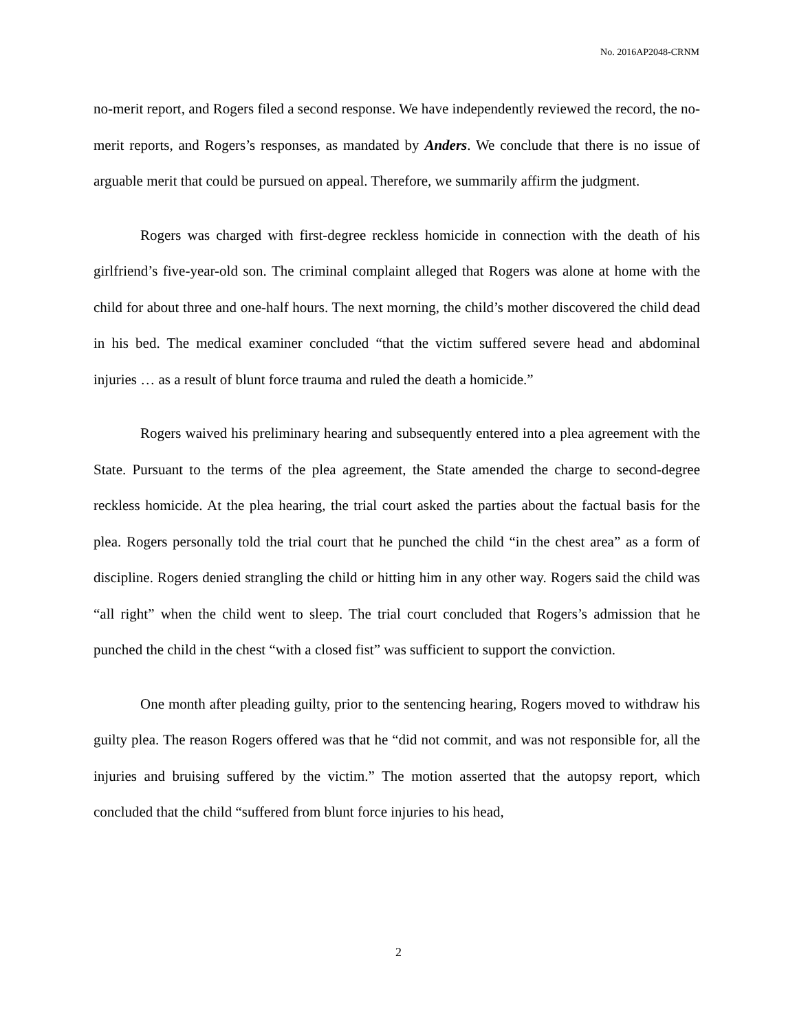No. 2016AP2048-CRNM
no-merit report, and Rogers filed a second response. We have independently reviewed the record, the no-merit reports, and Rogers’s responses, as mandated by Anders. We conclude that there is no issue of arguable merit that could be pursued on appeal. Therefore, we summarily affirm the judgment.
Rogers was charged with first-degree reckless homicide in connection with the death of his girlfriend’s five-year-old son. The criminal complaint alleged that Rogers was alone at home with the child for about three and one-half hours. The next morning, the child’s mother discovered the child dead in his bed. The medical examiner concluded “that the victim suffered severe head and abdominal injuries … as a result of blunt force trauma and ruled the death a homicide.”
Rogers waived his preliminary hearing and subsequently entered into a plea agreement with the State. Pursuant to the terms of the plea agreement, the State amended the charge to second-degree reckless homicide. At the plea hearing, the trial court asked the parties about the factual basis for the plea. Rogers personally told the trial court that he punched the child “in the chest area” as a form of discipline. Rogers denied strangling the child or hitting him in any other way. Rogers said the child was “all right” when the child went to sleep. The trial court concluded that Rogers’s admission that he punched the child in the chest “with a closed fist” was sufficient to support the conviction.
One month after pleading guilty, prior to the sentencing hearing, Rogers moved to withdraw his guilty plea. The reason Rogers offered was that he “did not commit, and was not responsible for, all the injuries and bruising suffered by the victim.” The motion asserted that the autopsy report, which concluded that the child “suffered from blunt force injuries to his head,
2